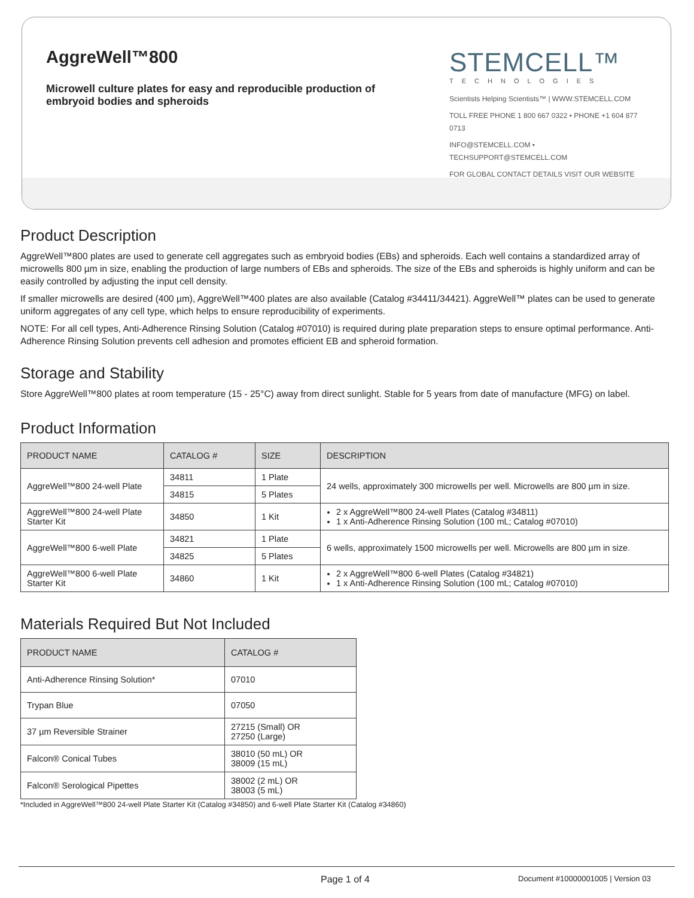AggreWell™800
Microwell culture plates for easy and reproducible production of embryoid bodies and spheroids
STEMCELL™
TECHNOLOGIES
Scientists Helping Scientists™ | WWW.STEMCELL.COM
TOLL FREE PHONE 1 800 667 0322 • PHONE +1 604 877 0713
INFO@STEMCELL.COM • TECHSUPPORT@STEMCELL.COM
FOR GLOBAL CONTACT DETAILS VISIT OUR WEBSITE
Product Description
AggreWell™800 plates are used to generate cell aggregates such as embryoid bodies (EBs) and spheroids. Each well contains a standardized array of microwells 800 µm in size, enabling the production of large numbers of EBs and spheroids. The size of the EBs and spheroids is highly uniform and can be easily controlled by adjusting the input cell density.
If smaller microwells are desired (400 µm), AggreWell™400 plates are also available (Catalog #34411/34421). AggreWell™ plates can be used to generate uniform aggregates of any cell type, which helps to ensure reproducibility of experiments.
NOTE: For all cell types, Anti-Adherence Rinsing Solution (Catalog #07010) is required during plate preparation steps to ensure optimal performance. Anti-Adherence Rinsing Solution prevents cell adhesion and promotes efficient EB and spheroid formation.
Storage and Stability
Store AggreWell™800 plates at room temperature (15 - 25°C) away from direct sunlight. Stable for 5 years from date of manufacture (MFG) on label.
Product Information
| PRODUCT NAME | CATALOG # | SIZE | DESCRIPTION |
| --- | --- | --- | --- |
| AggreWell™800 24-well Plate | 34811 | 1 Plate | 24 wells, approximately 300 microwells per well. Microwells are 800 µm in size. |
| | 34815 | 5 Plates | |
| AggreWell™800 24-well Plate Starter Kit | 34850 | 1 Kit | 2 x AggreWell™800 24-well Plates (Catalog #34811) 1 x Anti-Adherence Rinsing Solution (100 mL; Catalog #07010) |
| AggreWell™800 6-well Plate | 34821 | 1 Plate | 6 wells, approximately 1500 microwells per well. Microwells are 800 µm in size. |
| | 34825 | 5 Plates | |
| AggreWell™800 6-well Plate Starter Kit | 34860 | 1 Kit | 2 x AggreWell™800 6-well Plates (Catalog #34821) 1 x Anti-Adherence Rinsing Solution (100 mL; Catalog #07010) |
Materials Required But Not Included
| PRODUCT NAME | CATALOG # |
| --- | --- |
| Anti-Adherence Rinsing Solution* | 07010 |
| Trypan Blue | 07050 |
| 37 µm Reversible Strainer | 27215 (Small) OR 27250 (Large) |
| Falcon® Conical Tubes | 38010 (50 mL) OR 38009 (15 mL) |
| Falcon® Serological Pipettes | 38002 (2 mL) OR 38003 (5 mL) |
*Included in AggreWell™800 24-well Plate Starter Kit (Catalog #34850) and 6-well Plate Starter Kit (Catalog #34860)
Page 1 of 4 Document #10000001005 | Version 03